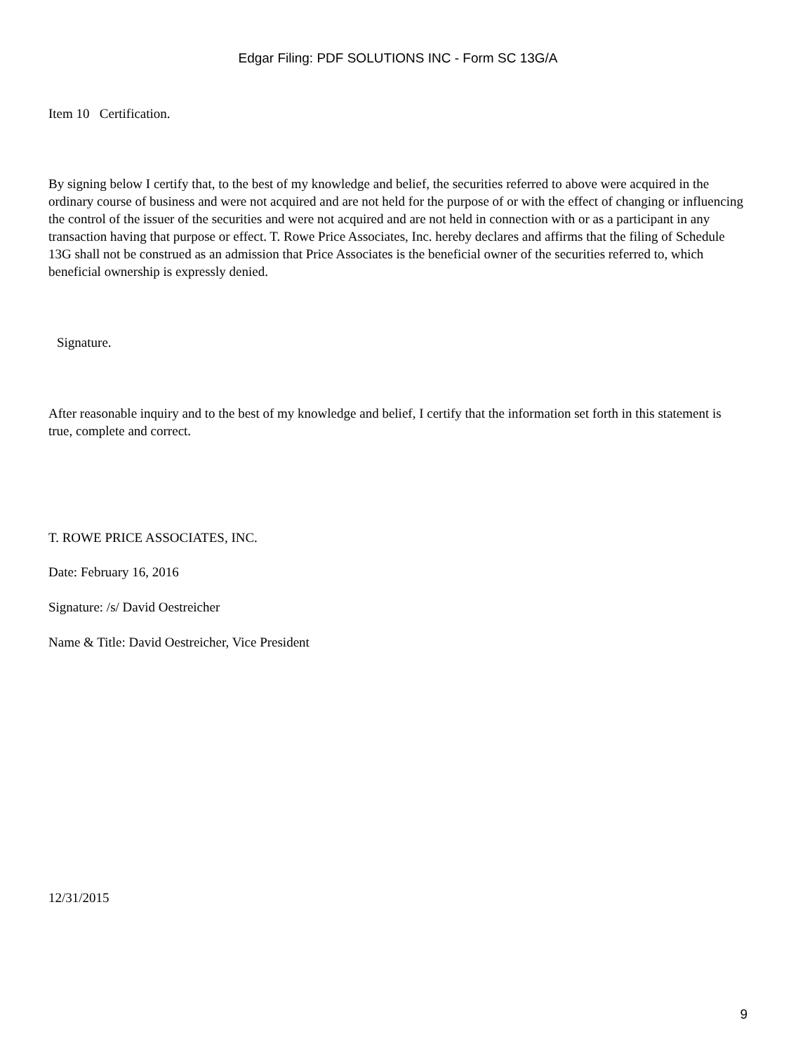Edgar Filing: PDF SOLUTIONS INC - Form SC 13G/A
Item 10 Certification.
By signing below I certify that, to the best of my knowledge and belief, the securities referred to above were acquired in the ordinary course of business and were not acquired and are not held for the purpose of or with the effect of changing or influencing the control of the issuer of the securities and were not acquired and are not held in connection with or as a participant in any transaction having that purpose or effect. T. Rowe Price Associates, Inc. hereby declares and affirms that the filing of Schedule 13G shall not be construed as an admission that Price Associates is the beneficial owner of the securities referred to, which beneficial ownership is expressly denied.
Signature.
After reasonable inquiry and to the best of my knowledge and belief, I certify that the information set forth in this statement is true, complete and correct.
T. ROWE PRICE ASSOCIATES, INC.
Date: February 16, 2016
Signature: /s/ David Oestreicher
Name & Title: David Oestreicher, Vice President
12/31/2015
9